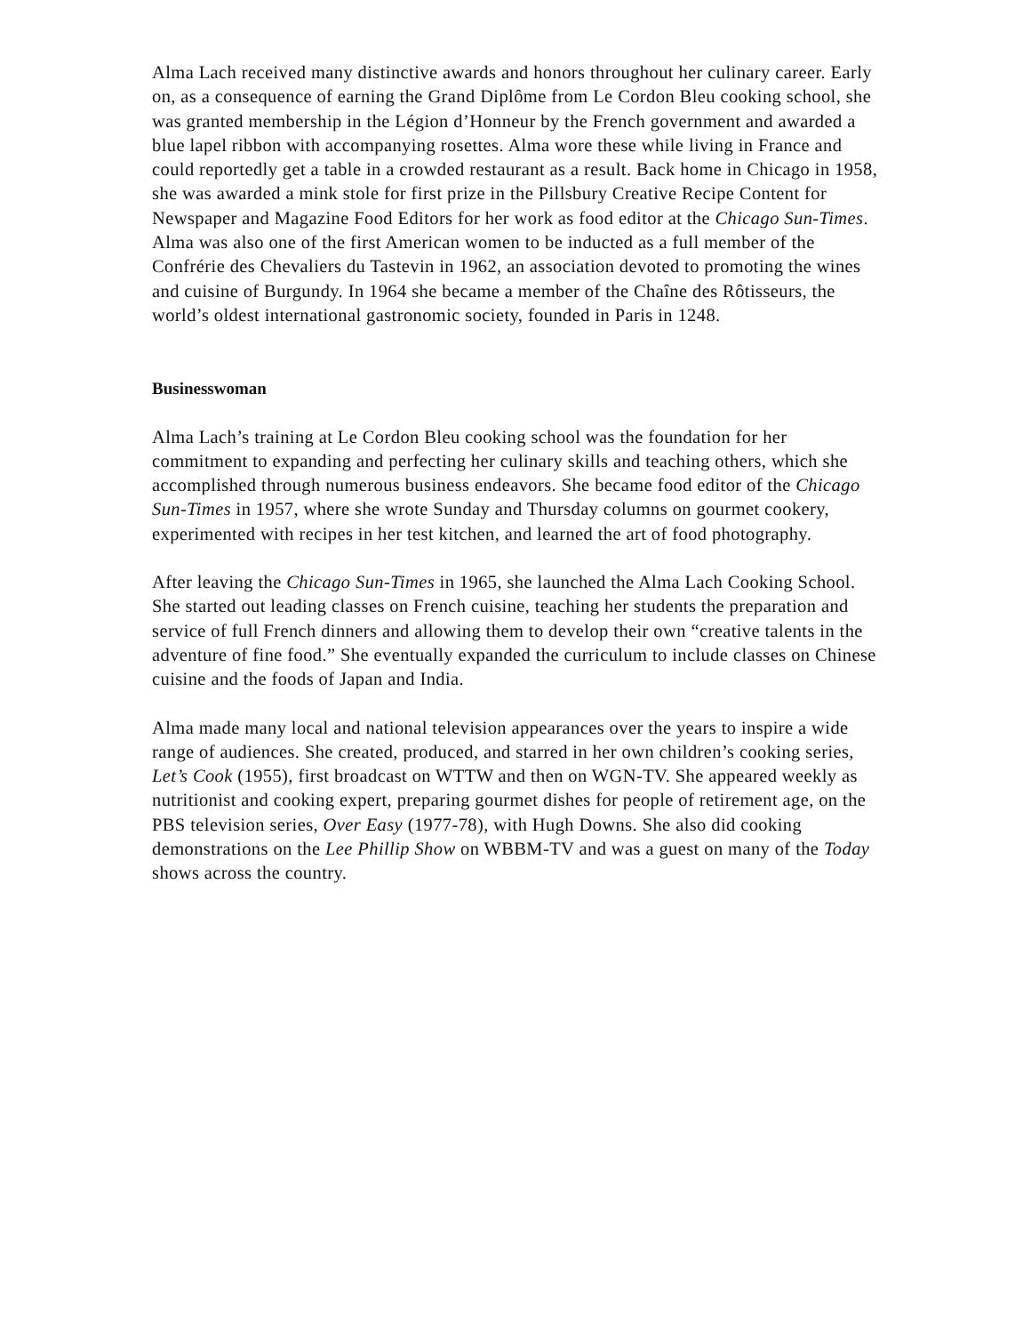Alma Lach received many distinctive awards and honors throughout her culinary career. Early on, as a consequence of earning the Grand Diplôme from Le Cordon Bleu cooking school, she was granted membership in the Légion d’Honneur by the French government and awarded a blue lapel ribbon with accompanying rosettes. Alma wore these while living in France and could reportedly get a table in a crowded restaurant as a result. Back home in Chicago in 1958, she was awarded a mink stole for first prize in the Pillsbury Creative Recipe Content for Newspaper and Magazine Food Editors for her work as food editor at the Chicago Sun-Times. Alma was also one of the first American women to be inducted as a full member of the Confrérie des Chevaliers du Tastevin in 1962, an association devoted to promoting the wines and cuisine of Burgundy. In 1964 she became a member of the Chaîne des Rôtisseurs, the world’s oldest international gastronomic society, founded in Paris in 1248.
Businesswoman
Alma Lach’s training at Le Cordon Bleu cooking school was the foundation for her commitment to expanding and perfecting her culinary skills and teaching others, which she accomplished through numerous business endeavors. She became food editor of the Chicago Sun-Times in 1957, where she wrote Sunday and Thursday columns on gourmet cookery, experimented with recipes in her test kitchen, and learned the art of food photography.
After leaving the Chicago Sun-Times in 1965, she launched the Alma Lach Cooking School. She started out leading classes on French cuisine, teaching her students the preparation and service of full French dinners and allowing them to develop their own “creative talents in the adventure of fine food.” She eventually expanded the curriculum to include classes on Chinese cuisine and the foods of Japan and India.
Alma made many local and national television appearances over the years to inspire a wide range of audiences. She created, produced, and starred in her own children’s cooking series, Let’s Cook (1955), first broadcast on WTTW and then on WGN-TV. She appeared weekly as nutritionist and cooking expert, preparing gourmet dishes for people of retirement age, on the PBS television series, Over Easy (1977-78), with Hugh Downs. She also did cooking demonstrations on the Lee Phillip Show on WBBM-TV and was a guest on many of the Today shows across the country.